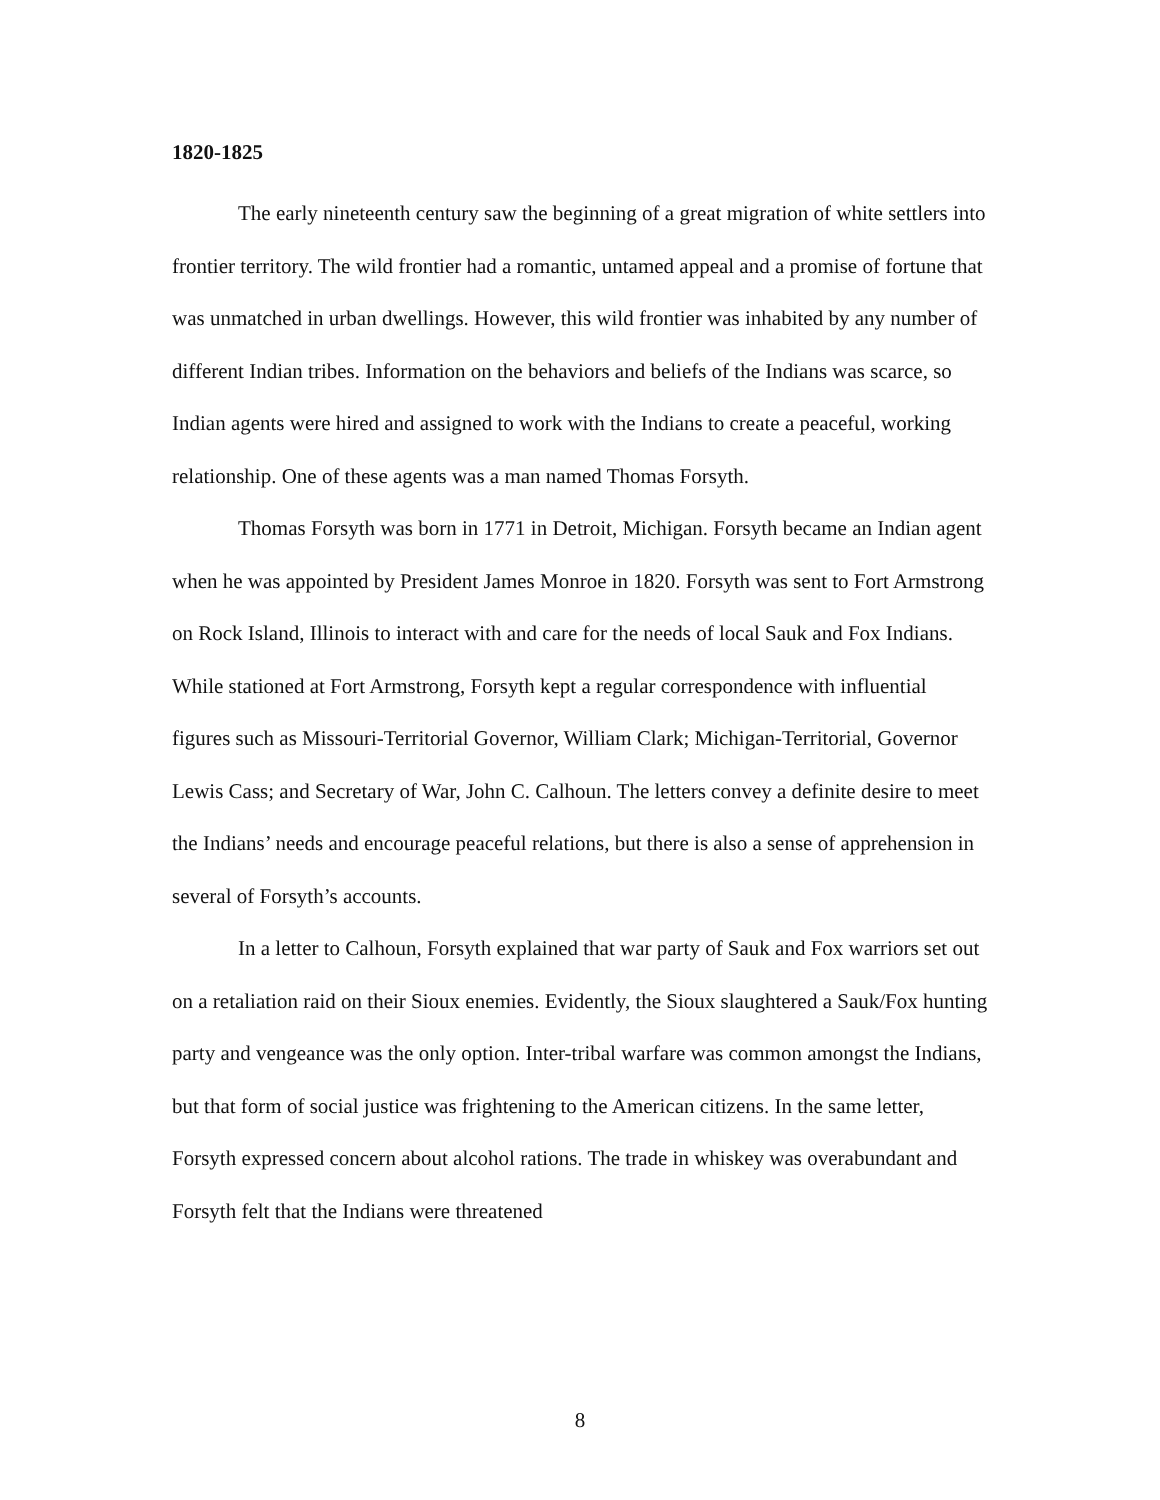1820-1825
The early nineteenth century saw the beginning of a great migration of white settlers into frontier territory. The wild frontier had a romantic, untamed appeal and a promise of fortune that was unmatched in urban dwellings. However, this wild frontier was inhabited by any number of different Indian tribes. Information on the behaviors and beliefs of the Indians was scarce, so Indian agents were hired and assigned to work with the Indians to create a peaceful, working relationship. One of these agents was a man named Thomas Forsyth.
Thomas Forsyth was born in 1771 in Detroit, Michigan. Forsyth became an Indian agent when he was appointed by President James Monroe in 1820. Forsyth was sent to Fort Armstrong on Rock Island, Illinois to interact with and care for the needs of local Sauk and Fox Indians. While stationed at Fort Armstrong, Forsyth kept a regular correspondence with influential figures such as Missouri-Territorial Governor, William Clark; Michigan-Territorial, Governor Lewis Cass; and Secretary of War, John C. Calhoun. The letters convey a definite desire to meet the Indians’ needs and encourage peaceful relations, but there is also a sense of apprehension in several of Forsyth’s accounts.
In a letter to Calhoun, Forsyth explained that war party of Sauk and Fox warriors set out on a retaliation raid on their Sioux enemies. Evidently, the Sioux slaughtered a Sauk/Fox hunting party and vengeance was the only option. Inter-tribal warfare was common amongst the Indians, but that form of social justice was frightening to the American citizens. In the same letter, Forsyth expressed concern about alcohol rations. The trade in whiskey was overabundant and Forsyth felt that the Indians were threatened
8